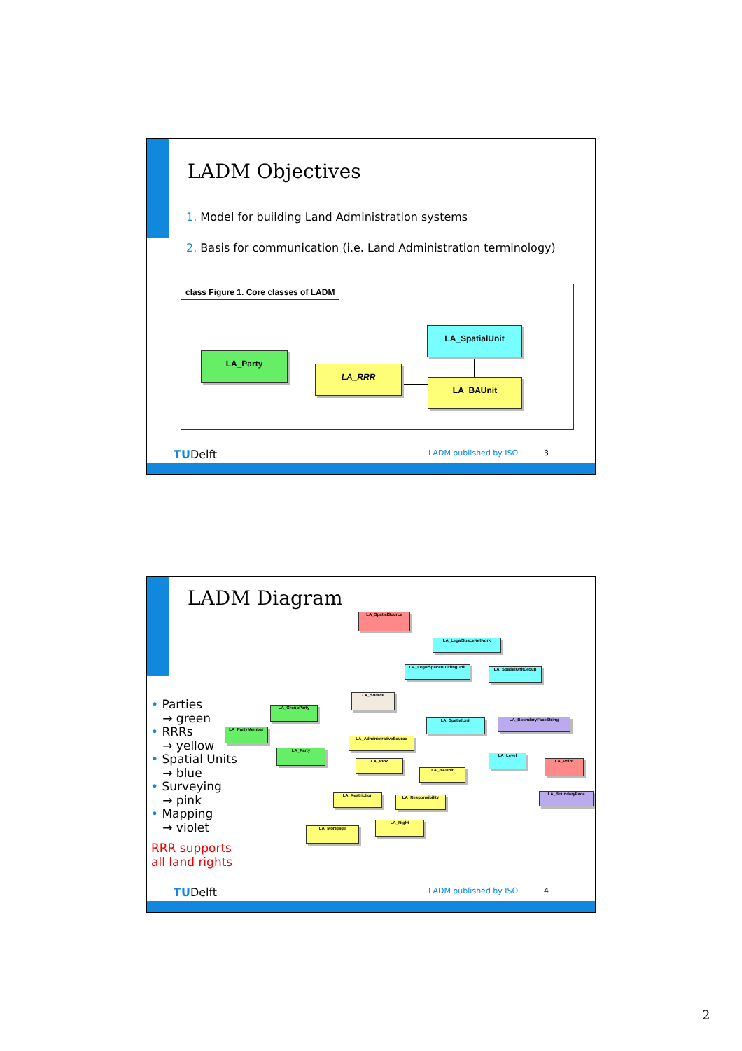LADM Objectives
1. Model for building Land Administration systems
2. Basis for communication (i.e. Land Administration terminology)
class Figure 1. Core classes of LADM
LA_Party
LA_RRR
LA_SpatialUnit
LA_BAUnit
TUDelft LADM published by ISO 3
LADM Diagram
• Parties
→ green
• RRRs
→ yellow
• Spatial Units
→ blue
• Surveying
→ pink
• Mapping
→ violet
RRR supports
all land rights
LA_SpatialSource
LA_LegalSpaceNetwork
LA_LegalSpaceBuildingUnit LA_SpatialUnitGroup
LA_Source
LA_GroupParty
LA_PartyMember
LA_SpatialUnit LA_BoundaryFaceString
LA_AdministrativeSource
LA_Party
LA_Level
LA_RRR LA_Point
LA_BAUnit
LA_Restriction LA_Responsibility
LA_BoundaryFace
LA_Right
LA_Mortgage
TUDelft LADM published by ISO 4
2